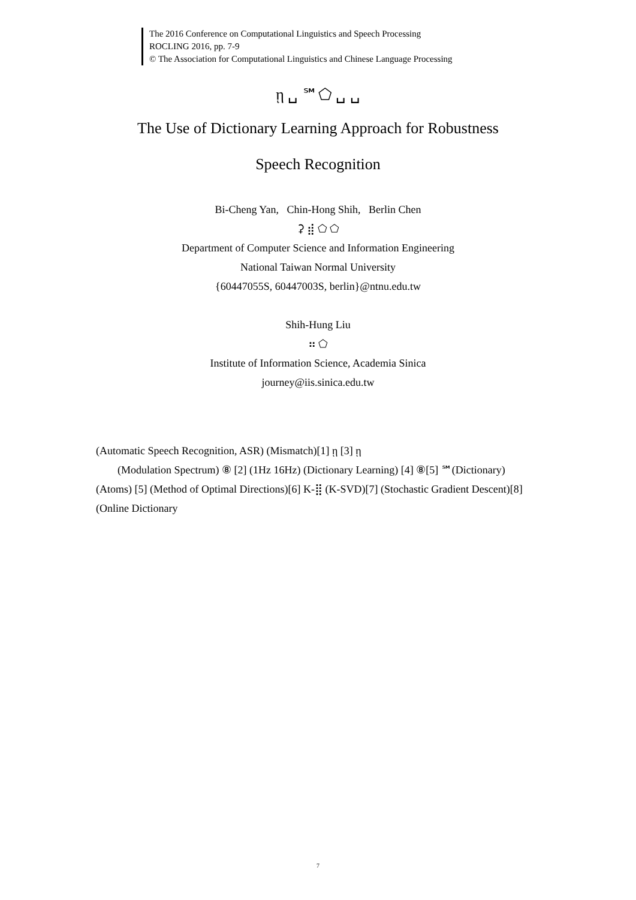The 2016 Conference on Computational Linguistics and Speech Processing
ROCLING 2016, pp. 7-9
© The Association for Computational Linguistics and Chinese Language Processing
ῃ ␣ ℠⬠ ␣ ␣
The Use of Dictionary Learning Approach for Robustness
Speech Recognition
Bi-Cheng Yan, Chin-Hong Shih, Berlin Chen
⚳ ⣾ ⬠ ⬠
Department of Computer Science and Information Engineering
National Taiwan Normal University
{60447055S, 60447003S, berlin}@ntnu.edu.tw
Shih-Hung Liu
⠶ ⬠
Institute of Information Science, Academia Sinica
journey@iis.sinica.edu.tw
(Automatic Speech Recognition, ASR) (Mismatch)[1] ῃ [3] ῃ
(Modulation Spectrum) ⑧ [2] (1Hz 16Hz) (Dictionary Learning) [4] ⑧[5] ℠(Dictionary) (Atoms) [5] (Method of Optimal Directions)[6] K-⣿ (K-SVD)[7] (Stochastic Gradient Descent)[8] (Online Dictionary
7